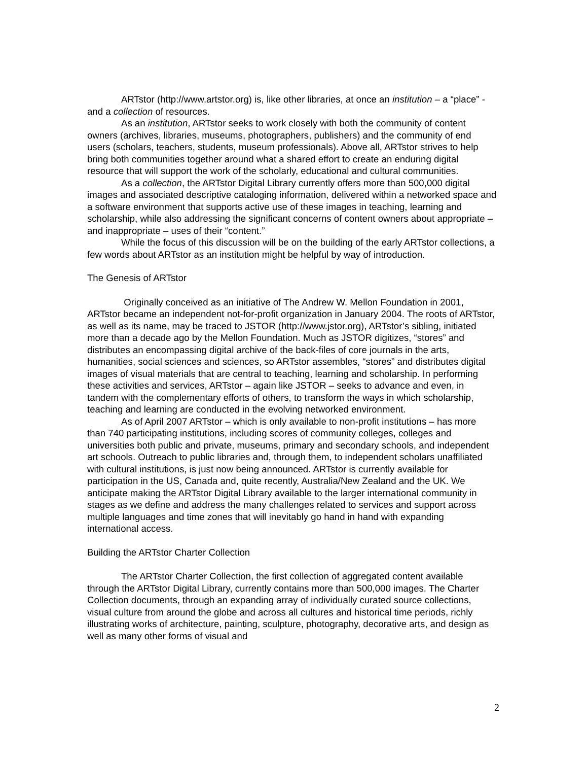ARTstor (http://www.artstor.org) is, like other libraries, at once an institution – a “place” - and a collection of resources.
As an institution, ARTstor seeks to work closely with both the community of content owners (archives, libraries, museums, photographers, publishers) and the community of end users (scholars, teachers, students, museum professionals). Above all, ARTstor strives to help bring both communities together around what a shared effort to create an enduring digital resource that will support the work of the scholarly, educational and cultural communities.
As a collection, the ARTstor Digital Library currently offers more than 500,000 digital images and associated descriptive cataloging information, delivered within a networked space and a software environment that supports active use of these images in teaching, learning and scholarship, while also addressing the significant concerns of content owners about appropriate – and inappropriate – uses of their “content.”
While the focus of this discussion will be on the building of the early ARTstor collections, a few words about ARTstor as an institution might be helpful by way of introduction.
The Genesis of ARTstor
Originally conceived as an initiative of The Andrew W. Mellon Foundation in 2001, ARTstor became an independent not-for-profit organization in January 2004. The roots of ARTstor, as well as its name, may be traced to JSTOR (http://www.jstor.org), ARTstor’s sibling, initiated more than a decade ago by the Mellon Foundation. Much as JSTOR digitizes, “stores” and distributes an encompassing digital archive of the back-files of core journals in the arts, humanities, social sciences and sciences, so ARTstor assembles, “stores” and distributes digital images of visual materials that are central to teaching, learning and scholarship. In performing these activities and services, ARTstor – again like JSTOR – seeks to advance and even, in tandem with the complementary efforts of others, to transform the ways in which scholarship, teaching and learning are conducted in the evolving networked environment.
As of April 2007 ARTstor – which is only available to non-profit institutions – has more than 740 participating institutions, including scores of community colleges, colleges and universities both public and private, museums, primary and secondary schools, and independent art schools. Outreach to public libraries and, through them, to independent scholars unaffiliated with cultural institutions, is just now being announced. ARTstor is currently available for participation in the US, Canada and, quite recently, Australia/New Zealand and the UK. We anticipate making the ARTstor Digital Library available to the larger international community in stages as we define and address the many challenges related to services and support across multiple languages and time zones that will inevitably go hand in hand with expanding international access.
Building the ARTstor Charter Collection
The ARTstor Charter Collection, the first collection of aggregated content available through the ARTstor Digital Library, currently contains more than 500,000 images. The Charter Collection documents, through an expanding array of individually curated source collections, visual culture from around the globe and across all cultures and historical time periods, richly illustrating works of architecture, painting, sculpture, photography, decorative arts, and design as well as many other forms of visual and
2